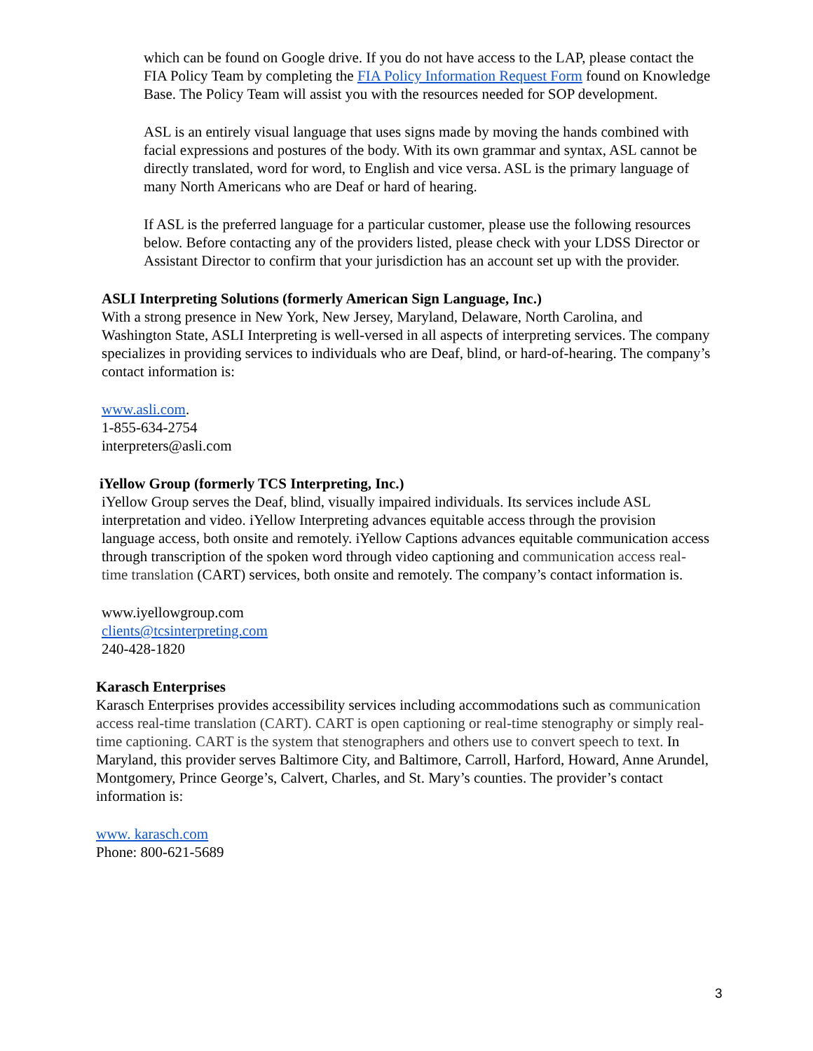which can be found on Google drive. If you do not have access to the LAP, please contact the FIA Policy Team by completing the FIA Policy Information Request Form found on Knowledge Base. The Policy Team will assist you with the resources needed for SOP development.
ASL is an entirely visual language that uses signs made by moving the hands combined with facial expressions and postures of the body. With its own grammar and syntax, ASL cannot be directly translated, word for word, to English and vice versa. ASL is the primary language of many North Americans who are Deaf or hard of hearing.
If ASL is the preferred language for a particular customer, please use the following resources below. Before contacting any of the providers listed, please check with your LDSS Director or Assistant Director to confirm that your jurisdiction has an account set up with the provider.
ASLI Interpreting Solutions (formerly American Sign Language, Inc.)
With a strong presence in New York, New Jersey, Maryland, Delaware, North Carolina, and Washington State, ASLI Interpreting is well-versed in all aspects of interpreting services. The company specializes in providing services to individuals who are Deaf, blind, or hard-of-hearing. The company’s contact information is:
www.asli.com.
1-855-634-2754
interpreters@asli.com
iYellow Group (formerly TCS Interpreting, Inc.)
iYellow Group serves the Deaf, blind, visually impaired individuals. Its services include ASL interpretation and video. iYellow Interpreting advances equitable access through the provision language access, both onsite and remotely. iYellow Captions advances equitable communication access through transcription of the spoken word through video captioning and communication access real-time translation (CART) services, both onsite and remotely. The company’s contact information is.
www.iyellowgroup.com
clients@tcsinterpreting.com
240-428-1820
Karasch Enterprises
Karasch Enterprises provides accessibility services including accommodations such as communication access real-time translation (CART). CART is open captioning or real-time stenography or simply real-time captioning. CART is the system that stenographers and others use to convert speech to text. In Maryland, this provider serves Baltimore City, and Baltimore, Carroll, Harford, Howard, Anne Arundel, Montgomery, Prince George’s, Calvert, Charles, and St. Mary’s counties. The provider’s contact information is:
www. karasch.com
Phone: 800-621-5689
3